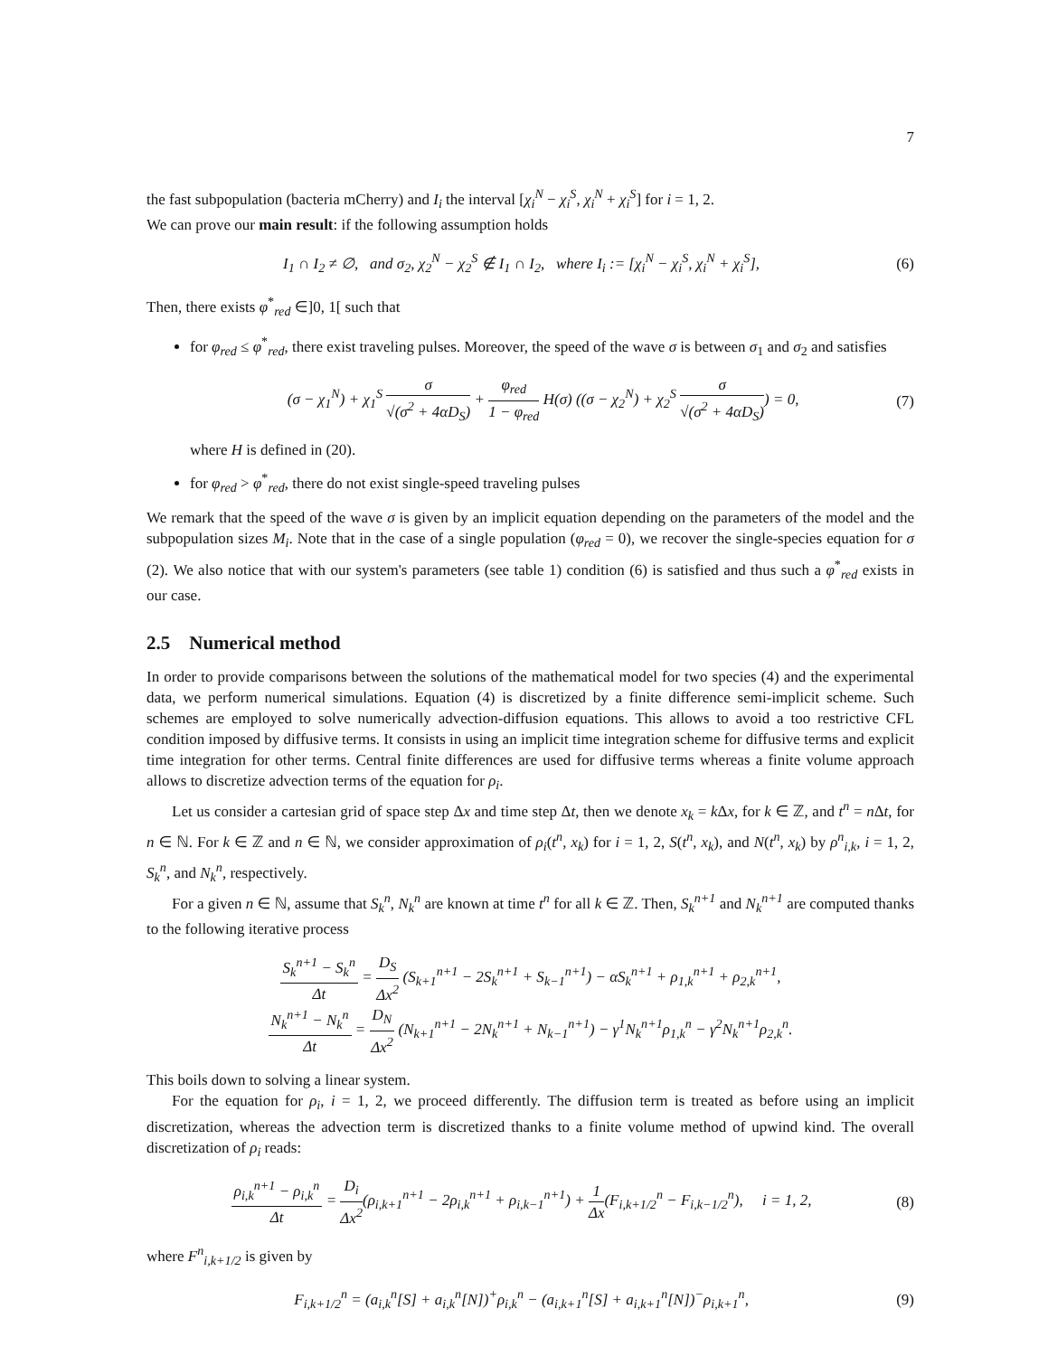7
the fast subpopulation (bacteria mCherry) and I<sub>i</sub> the interval [χ<sub>i</sub><sup>N</sup> − χ<sub>i</sub><sup>S</sup>, χ<sub>i</sub><sup>N</sup> + χ<sub>i</sub><sup>S</sup>] for i = 1, 2.
We can prove our main result: if the following assumption holds
I<sub>1</sub> ∩ I<sub>2</sub> ≠ ∅, and σ<sub>2</sub>, χ<sub>2</sub><sup>N</sup> − χ<sub>2</sub><sup>S</sup> ∉ I<sub>1</sub> ∩ I<sub>2</sub>, where I<sub>i</sub> := [χ<sub>i</sub><sup>N</sup> − χ<sub>i</sub><sup>S</sup>, χ<sub>i</sub><sup>N</sup> + χ<sub>i</sub><sup>S</sup>], (6)
Then, there exists φ<sup>*</sup><sub>red</sub> ∈]0, 1[ such that
for φ<sub>red</sub> ≤ φ<sup>*</sup><sub>red</sub>, there exist traveling pulses. Moreover, the speed of the wave σ is between σ<sub>1</sub> and σ<sub>2</sub> and satisfies
(σ − χ<sub>1</sub><sup>N</sup>) + χ<sub>1</sub><sup>S</sup> σ √(σ<sup>2</sup> + 4αD<sub>S</sub>) + φ<sub>red</sub> 1 − φ<sub>red</sub> H(σ) ((σ − χ<sub>2</sub><sup>N</sup>) + χ<sub>2</sub><sup>S</sup> σ √(σ<sup>2</sup> + 4αD<sub>S</sub>)) = 0, (7)
where H is defined in (20).
for φ<sub>red</sub> > φ<sup>*</sup><sub>red</sub>, there do not exist single-speed traveling pulses
We remark that the speed of the wave σ is given by an implicit equation depending on the parameters of the model and the subpopulation sizes M<sub>i</sub>. Note that in the case of a single population (φ<sub>red</sub> = 0), we recover the single-species equation for σ (2). We also notice that with our system's parameters (see table 1) condition (6) is satisfied and thus such a φ<sup>*</sup><sub>red</sub> exists in our case.
2.5 Numerical method
In order to provide comparisons between the solutions of the mathematical model for two species (4) and the experimental data, we perform numerical simulations. Equation (4) is discretized by a finite difference semi-implicit scheme. Such schemes are employed to solve numerically advection-diffusion equations. This allows to avoid a too restrictive CFL condition imposed by diffusive terms. It consists in using an implicit time integration scheme for diffusive terms and explicit time integration for other terms. Central finite differences are used for diffusive terms whereas a finite volume approach allows to discretize advection terms of the equation for ρ<sub>i</sub>.
Let us consider a cartesian grid of space step Δx and time step Δt, then we denote x<sub>k</sub> = k Δx, for k ∈ ℤ, and t<sup>n</sup> = n Δt, for n ∈ ℕ. For k ∈ ℤ and n ∈ ℕ, we consider approximation of ρ<sub>i</sub>(t<sup>n</sup>, x<sub>k</sub>) for i = 1, 2, S(t<sup>n</sup>, x<sub>k</sub>), and N(t<sup>n</sup>, x<sub>k</sub>) by ρ<sup>n</sup><sub>i,k</sub>, i = 1, 2, S<sub>k</sub><sup>n</sup>, and N<sub>k</sub><sup>n</sup>, respectively.
For a given n ∈ ℕ, assume that S<sub>k</sub><sup>n</sup>, N<sub>k</sub><sup>n</sup> are known at time t<sup>n</sup> for all k ∈ ℤ. Then, S<sub>k</sub><sup>n+1</sup> and N<sub>k</sub><sup>n+1</sup> are computed thanks to the following iterative process
S<sub>k</sub><sup>n+1</sup> − S<sub>k</sub><sup>n</sup> Δt = D<sub>S</sub> Δx<sup>2</sup> (S<sub>k+1</sub><sup>n+1</sup> − 2S<sub>k</sub><sup>n+1</sup> + S<sub>k−1</sub><sup>n+1</sup>) − αS<sub>k</sub><sup>n+1</sup> + ρ<sub>1,k</sub><sup>n+1</sup> + ρ<sub>2,k</sub><sup>n+1</sup>,
N<sub>k</sub><sup>n+1</sup> − N<sub>k</sub><sup>n</sup> Δt = D<sub>N</sub> Δx<sup>2</sup> (N<sub>k+1</sub><sup>n+1</sup> − 2N<sub>k</sub><sup>n+1</sup> + N<sub>k−1</sub><sup>n+1</sup>) − γ<sup>1</sup>N<sub>k</sub><sup>n+1</sup>ρ<sub>1,k</sub><sup>n</sup> − γ<sup>2</sup>N<sub>k</sub><sup>n+1</sup>ρ<sub>2,k</sub><sup>n</sup>.
This boils down to solving a linear system.
For the equation for ρ<sub>i</sub>, i = 1, 2, we proceed differently. The diffusion term is treated as before using an implicit discretization, whereas the advection term is discretized thanks to a finite volume method of upwind kind. The overall discretization of ρ<sub>i</sub> reads:
ρ<sub>i,k</sub><sup>n+1</sup> − ρ<sub>i,k</sub><sup>n</sup> Δt = D<sub>i</sub> Δx<sup>2</sup>(ρ<sub>i,k+1</sub><sup>n+1</sup> − 2ρ<sub>i,k</sub><sup>n+1</sup> + ρ<sub>i,k−1</sub><sup>n+1</sup>) + 1 Δx(F<sub>i,k+1/2</sub><sup>n</sup> − F<sub>i,k−1/2</sub><sup>n</sup>), i = 1, 2, (8)
where F<sup>n</sup><sub>i,k+1/2</sub> is given by
F<sub>i,k+1/2</sub><sup>n</sup> = (a<sub>i,k</sub><sup>n</sup>[S] + a<sub>i,k</sub><sup>n</sup>[N])<sup>+</sup>ρ<sub>i,k</sub><sup>n</sup> − (a<sub>i,k+1</sub><sup>n</sup>[S] + a<sub>i,k+1</sub><sup>n</sup>[N])<sup>−</sup>ρ<sub>i,k+1</sub><sup>n</sup>, (9)